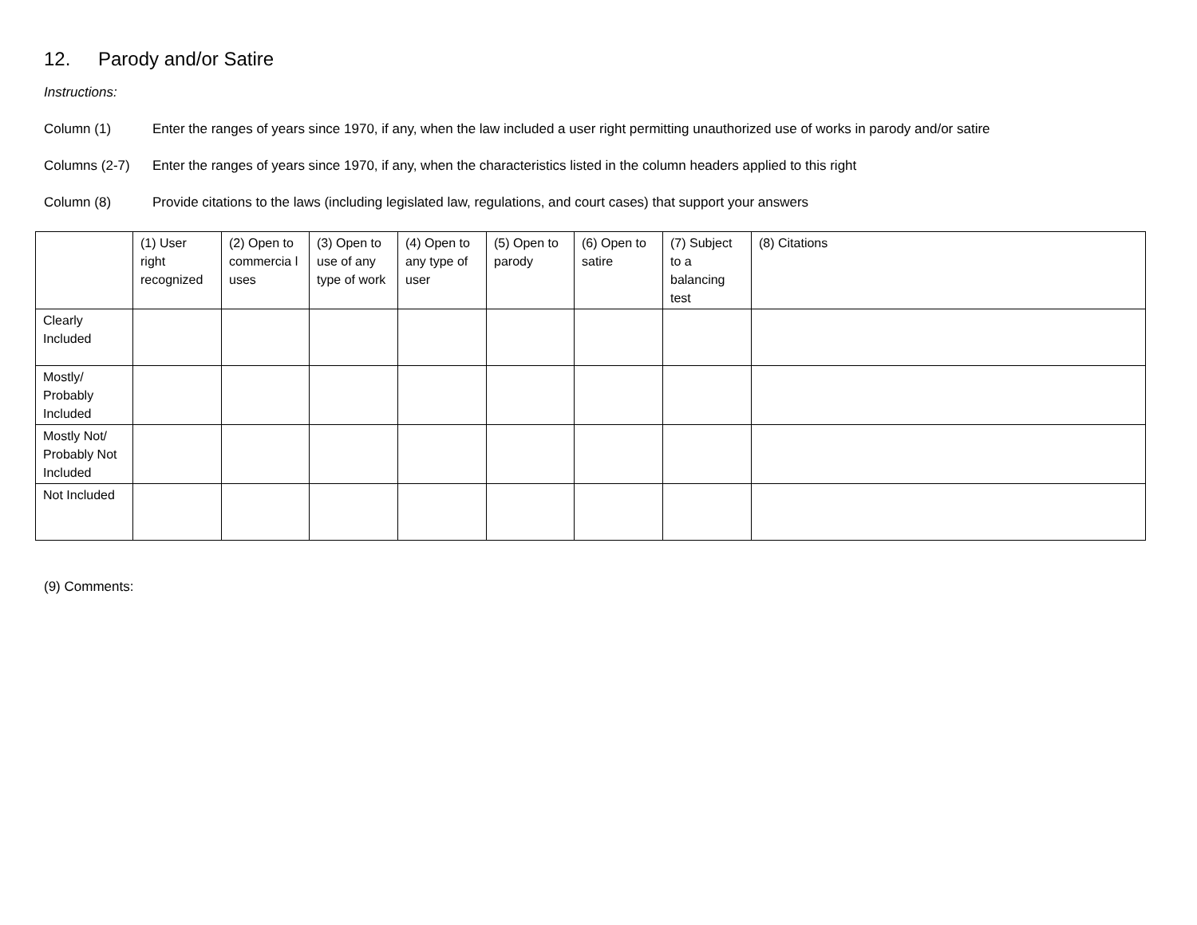12. Parody and/or Satire
Instructions:
Column (1) Enter the ranges of years since 1970, if any, when the law included a user right permitting unauthorized use of works in parody and/or satire
Columns (2-7) Enter the ranges of years since 1970, if any, when the characteristics listed in the column headers applied to this right
Column (8) Provide citations to the laws (including legislated law, regulations, and court cases) that support your answers
| | (1) User right recognized | (2) Open to commercia l uses | (3) Open to use of any type of work | (4) Open to any type of user | (5) Open to parody | (6) Open to satire | (7) Subject to a balancing test | (8) Citations |
| --- | --- | --- | --- | --- | --- | --- | --- | --- |
| Clearly Included | | | | | | | | |
| Mostly/ Probably Included | | | | | | | | |
| Mostly Not/ Probably Not Included | | | | | | | | |
| Not Included | | | | | | | | |
(9) Comments: